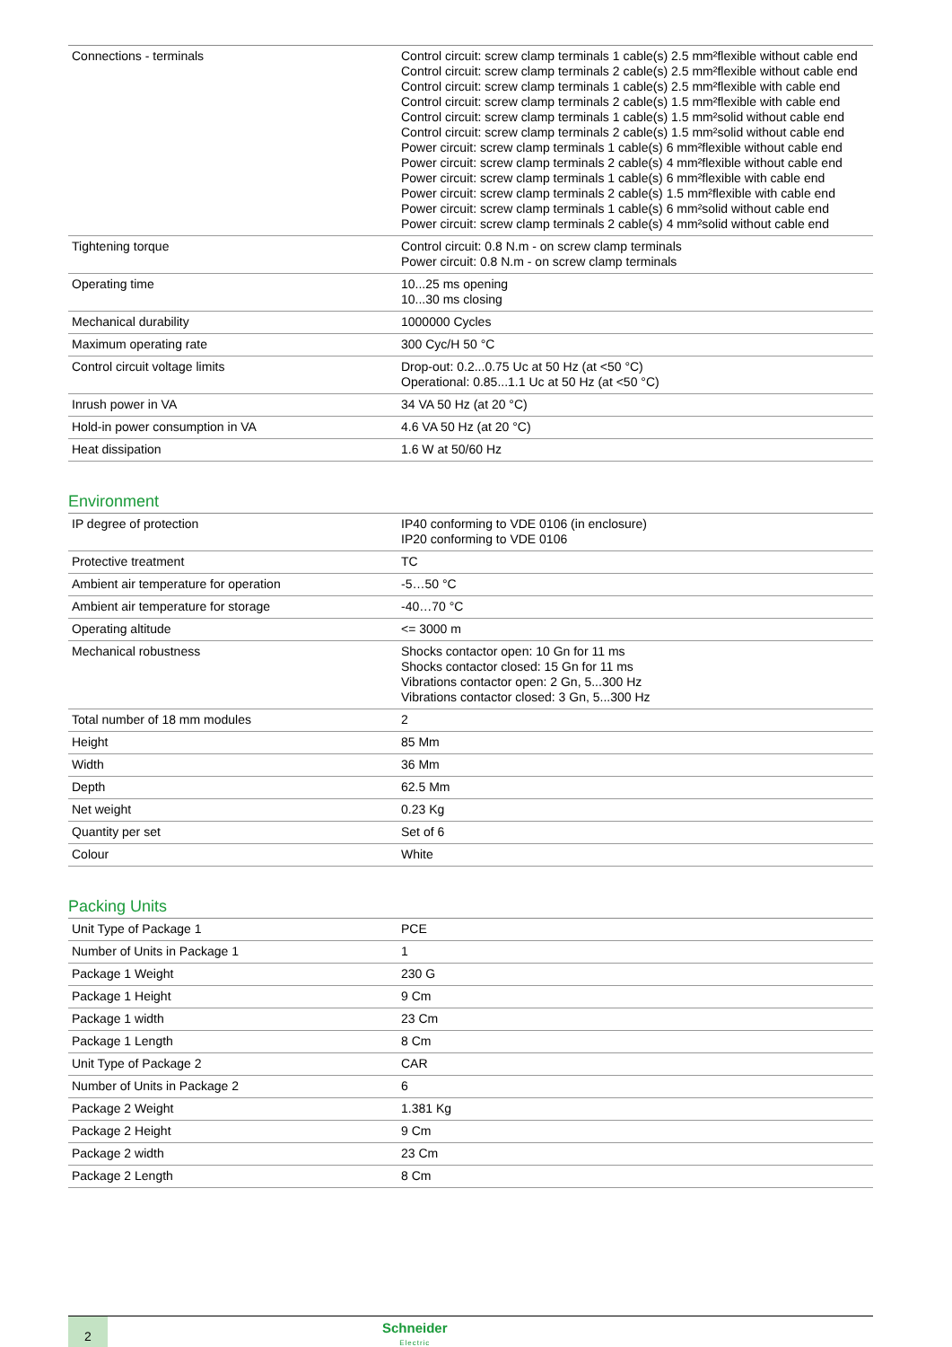| Connections - terminals | Control circuit: screw clamp terminals 1 cable(s) 2.5 mm²flexible without cable end Control circuit: screw clamp terminals 2 cable(s) 2.5 mm²flexible without cable end Control circuit: screw clamp terminals 1 cable(s) 2.5 mm²flexible with cable end Control circuit: screw clamp terminals 2 cable(s) 1.5 mm²flexible with cable end Control circuit: screw clamp terminals 1 cable(s) 1.5 mm²solid without cable end Control circuit: screw clamp terminals 2 cable(s) 1.5 mm²solid without cable end Power circuit: screw clamp terminals 1 cable(s) 6 mm²flexible without cable end Power circuit: screw clamp terminals 2 cable(s) 4 mm²flexible without cable end Power circuit: screw clamp terminals 1 cable(s) 6 mm²flexible with cable end Power circuit: screw clamp terminals 2 cable(s) 1.5 mm²flexible with cable end Power circuit: screw clamp terminals 1 cable(s) 6 mm²solid without cable end Power circuit: screw clamp terminals 2 cable(s) 4 mm²solid without cable end |
| Tightening torque | Control circuit: 0.8 N.m - on screw clamp terminals Power circuit: 0.8 N.m - on screw clamp terminals |
| Operating time | 10...25 ms opening 10...30 ms closing |
| Mechanical durability | 1000000 Cycles |
| Maximum operating rate | 300 Cyc/H 50 °C |
| Control circuit voltage limits | Drop-out: 0.2...0.75 Uc at 50 Hz (at <50 °C) Operational: 0.85...1.1 Uc at 50 Hz (at <50 °C) |
| Inrush power in VA | 34 VA 50 Hz (at 20 °C) |
| Hold-in power consumption in VA | 4.6 VA 50 Hz (at 20 °C) |
| Heat dissipation | 1.6 W at 50/60 Hz |
Environment
| IP degree of protection | IP40 conforming to VDE 0106 (in enclosure) IP20 conforming to VDE 0106 |
| Protective treatment | TC |
| Ambient air temperature for operation | -5…50 °C |
| Ambient air temperature for storage | -40…70 °C |
| Operating altitude | <= 3000 m |
| Mechanical robustness | Shocks contactor open: 10 Gn for 11 ms Shocks contactor closed: 15 Gn for 11 ms Vibrations contactor open: 2 Gn, 5...300 Hz Vibrations contactor closed: 3 Gn, 5...300 Hz |
| Total number of 18 mm modules | 2 |
| Height | 85 Mm |
| Width | 36 Mm |
| Depth | 62.5 Mm |
| Net weight | 0.23 Kg |
| Quantity per set | Set of 6 |
| Colour | White |
Packing Units
| Unit Type of Package 1 | PCE |
| Number of Units in Package 1 | 1 |
| Package 1 Weight | 230 G |
| Package 1 Height | 9 Cm |
| Package 1 width | 23 Cm |
| Package 1 Length | 8 Cm |
| Unit Type of Package 2 | CAR |
| Number of Units in Package 2 | 6 |
| Package 2 Weight | 1.381 Kg |
| Package 2 Height | 9 Cm |
| Package 2 width | 23 Cm |
| Package 2 Length | 8 Cm |
2
Schneider
Electric